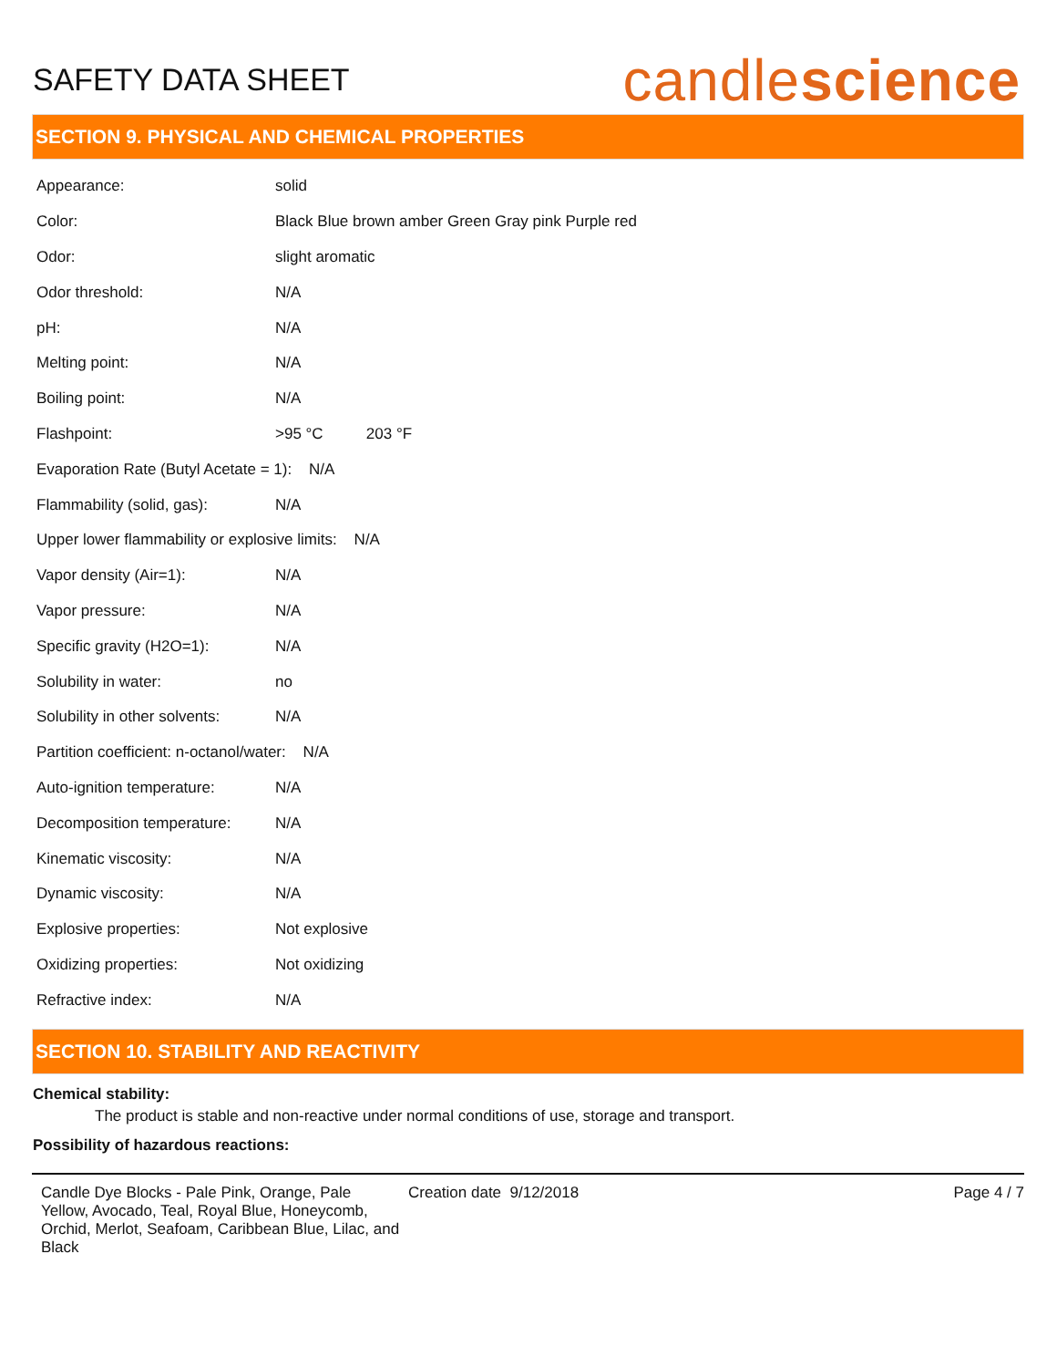SAFETY DATA SHEET
candlescience
SECTION 9. PHYSICAL AND CHEMICAL PROPERTIES
| Appearance: | solid |
| Color: | Black Blue brown amber Green Gray pink Purple red |
| Odor: | slight aromatic |
| Odor threshold: | N/A |
| pH: | N/A |
| Melting point: | N/A |
| Boiling point: | N/A |
| Flashpoint: | >95 °C 203 °F |
| Evaporation Rate (Butyl Acetate = 1): N/A | |
| Flammability (solid, gas): | N/A |
| Upper lower flammability or explosive limits: N/A | |
| Vapor density (Air=1): | N/A |
| Vapor pressure: | N/A |
| Specific gravity (H2O=1): | N/A |
| Solubility in water: | no |
| Solubility in other solvents: | N/A |
| Partition coefficient: n-octanol/water: N/A | |
| Auto-ignition temperature: | N/A |
| Decomposition temperature: | N/A |
| Kinematic viscosity: | N/A |
| Dynamic viscosity: | N/A |
| Explosive properties: | Not explosive |
| Oxidizing properties: | Not oxidizing |
| Refractive index: | N/A |
SECTION 10. STABILITY AND REACTIVITY
Chemical stability:
The product is stable and non-reactive under normal conditions of use, storage and transport.
Possibility of hazardous reactions:
Candle Dye Blocks - Pale Pink, Orange, Pale Yellow, Avocado, Teal, Royal Blue, Honeycomb, Orchid, Merlot, Seafoam, Caribbean Blue, Lilac, and Black
Creation date 9/12/2018 Page 4 / 7